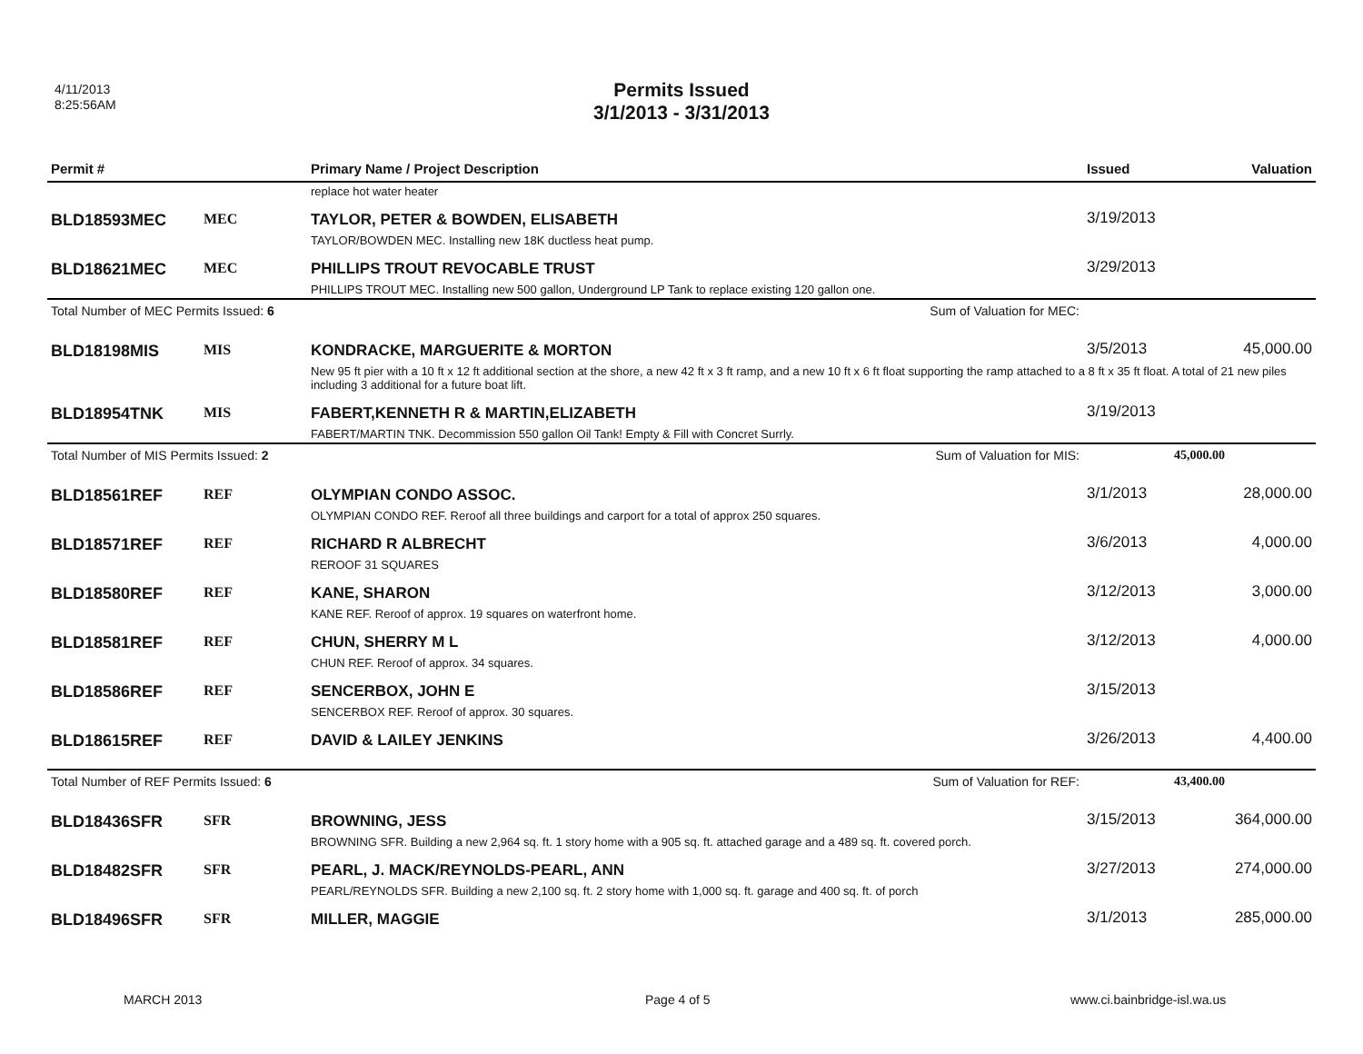4/11/2013
8:25:56AM
Permits Issued
3/1/2013 - 3/31/2013
| Permit # | | Primary Name / Project Description | Issued | Valuation |
| --- | --- | --- | --- | --- |
| | | replace hot water heater | | |
| BLD18593MEC | MEC | TAYLOR, PETER & BOWDEN, ELISABETH | 3/19/2013 | |
| | | TAYLOR/BOWDEN MEC. Installing new 18K ductless heat pump. | | |
| BLD18621MEC | MEC | PHILLIPS TROUT REVOCABLE TRUST | 3/29/2013 | |
| | | PHILLIPS TROUT MEC. Installing new 500 gallon, Underground LP Tank to replace existing 120 gallon one. | | |
| Total Number of MEC Permits Issued: 6 Sum of Valuation for MEC: | | | | |
| BLD18198MIS | MIS | KONDRACKE, MARGUERITE & MORTON | 3/5/2013 | 45,000.00 |
| | | New 95 ft pier with a 10 ft x 12 ft additional section at the shore, a new 42 ft x 3 ft ramp, and a new 10 ft x 6 ft float supporting the ramp attached to a 8 ft x 35 ft float. A total of 21 new piles including 3 additional for a future boat lift. | | |
| BLD18954TNK | MIS | FABERT,KENNETH R & MARTIN,ELIZABETH | 3/19/2013 | |
| | | FABERT/MARTIN TNK. Decommission 550 gallon Oil Tank! Empty & Fill with Concret Surrly. | | |
| Total Number of MIS Permits Issued: 2 Sum of Valuation for MIS: | | | 45,000.00 | |
| BLD18561REF | REF | OLYMPIAN CONDO ASSOC. | 3/1/2013 | 28,000.00 |
| | | OLYMPIAN CONDO REF. Reroof all three buildings and carport for a total of approx 250 squares. | | |
| BLD18571REF | REF | RICHARD R ALBRECHT | 3/6/2013 | 4,000.00 |
| | | REROOF 31 SQUARES | | |
| BLD18580REF | REF | KANE, SHARON | 3/12/2013 | 3,000.00 |
| | | KANE REF. Reroof of approx. 19 squares on waterfront home. | | |
| BLD18581REF | REF | CHUN, SHERRY M L | 3/12/2013 | 4,000.00 |
| | | CHUN REF. Reroof of approx. 34 squares. | | |
| BLD18586REF | REF | SENCERBOX, JOHN E | 3/15/2013 | |
| | | SENCERBOX REF. Reroof of approx. 30 squares. | | |
| BLD18615REF | REF | DAVID & LAILEY JENKINS | 3/26/2013 | 4,400.00 |
| Total Number of REF Permits Issued: 6 Sum of Valuation for REF: | | | 43,400.00 | |
| BLD18436SFR | SFR | BROWNING, JESS | 3/15/2013 | 364,000.00 |
| | | BROWNING SFR. Building a new 2,964 sq. ft. 1 story home with a 905 sq. ft. attached garage and a 489 sq. ft. covered porch. | | |
| BLD18482SFR | SFR | PEARL, J. MACK/REYNOLDS-PEARL, ANN | 3/27/2013 | 274,000.00 |
| | | PEARL/REYNOLDS SFR. Building a new 2,100 sq. ft. 2 story home with 1,000 sq. ft. garage and 400 sq. ft. of porch | | |
| BLD18496SFR | SFR | MILLER, MAGGIE | 3/1/2013 | 285,000.00 |
MARCH 2013 Page 4 of 5 www.ci.bainbridge-isl.wa.us